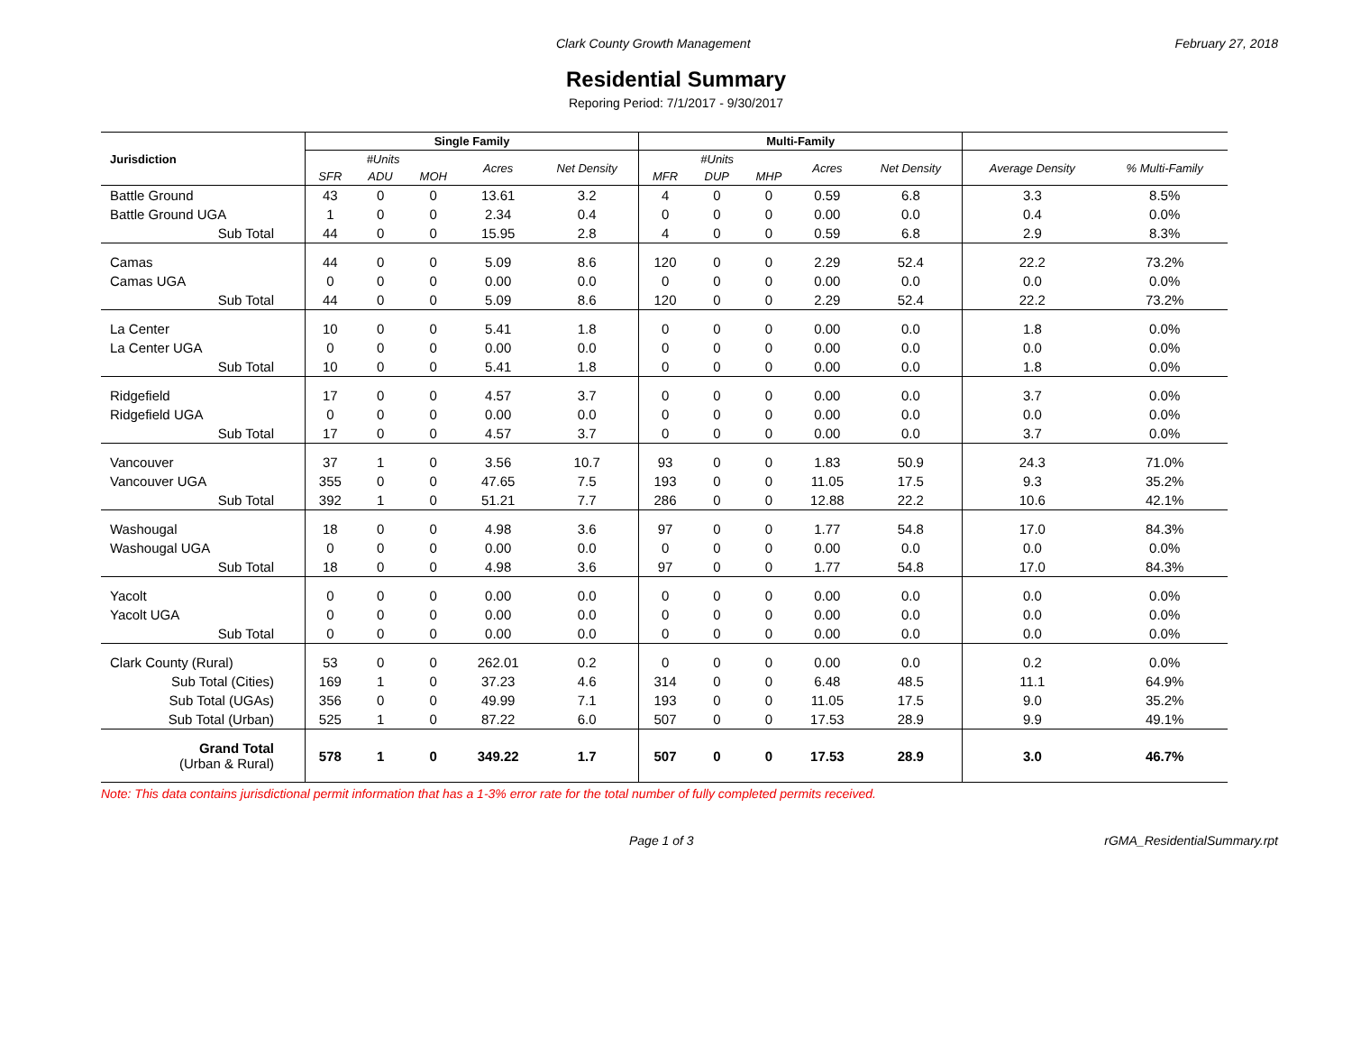Clark County Growth Management February 27, 2018
Residential Summary
Reporing Period: 7/1/2017 - 9/30/2017
| Jurisdiction | Single Family | | | | | Multi-Family | | | | | | |
| --- | --- | --- | --- | --- | --- | --- | --- | --- | --- | --- | --- | --- |
| | #Units | | | Acres | Net Density | #Units | | | Acres | Net Density | Average Density | % Multi-Family |
| | SFR | ADU | MOH | | | MFR | DUP | MHP | | | | |
| Battle Ground | 43 | 0 | 0 | 13.61 | 3.2 | 4 | 0 | 0 | 0.59 | 6.8 | 3.3 | 8.5% |
| Battle Ground UGA | 1 | 0 | 0 | 2.34 | 0.4 | 0 | 0 | 0 | 0.00 | 0.0 | 0.4 | 0.0% |
| Sub Total | 44 | 0 | 0 | 15.95 | 2.8 | 4 | 0 | 0 | 0.59 | 6.8 | 2.9 | 8.3% |
| Camas | 44 | 0 | 0 | 5.09 | 8.6 | 120 | 0 | 0 | 2.29 | 52.4 | 22.2 | 73.2% |
| Camas UGA | 0 | 0 | 0 | 0.00 | 0.0 | 0 | 0 | 0 | 0.00 | 0.0 | 0.0 | 0.0% |
| Sub Total | 44 | 0 | 0 | 5.09 | 8.6 | 120 | 0 | 0 | 2.29 | 52.4 | 22.2 | 73.2% |
| La Center | 10 | 0 | 0 | 5.41 | 1.8 | 0 | 0 | 0 | 0.00 | 0.0 | 1.8 | 0.0% |
| La Center UGA | 0 | 0 | 0 | 0.00 | 0.0 | 0 | 0 | 0 | 0.00 | 0.0 | 0.0 | 0.0% |
| Sub Total | 10 | 0 | 0 | 5.41 | 1.8 | 0 | 0 | 0 | 0.00 | 0.0 | 1.8 | 0.0% |
| Ridgefield | 17 | 0 | 0 | 4.57 | 3.7 | 0 | 0 | 0 | 0.00 | 0.0 | 3.7 | 0.0% |
| Ridgefield UGA | 0 | 0 | 0 | 0.00 | 0.0 | 0 | 0 | 0 | 0.00 | 0.0 | 0.0 | 0.0% |
| Sub Total | 17 | 0 | 0 | 4.57 | 3.7 | 0 | 0 | 0 | 0.00 | 0.0 | 3.7 | 0.0% |
| Vancouver | 37 | 1 | 0 | 3.56 | 10.7 | 93 | 0 | 0 | 1.83 | 50.9 | 24.3 | 71.0% |
| Vancouver UGA | 355 | 0 | 0 | 47.65 | 7.5 | 193 | 0 | 0 | 11.05 | 17.5 | 9.3 | 35.2% |
| Sub Total | 392 | 1 | 0 | 51.21 | 7.7 | 286 | 0 | 0 | 12.88 | 22.2 | 10.6 | 42.1% |
| Washougal | 18 | 0 | 0 | 4.98 | 3.6 | 97 | 0 | 0 | 1.77 | 54.8 | 17.0 | 84.3% |
| Washougal UGA | 0 | 0 | 0 | 0.00 | 0.0 | 0 | 0 | 0 | 0.00 | 0.0 | 0.0 | 0.0% |
| Sub Total | 18 | 0 | 0 | 4.98 | 3.6 | 97 | 0 | 0 | 1.77 | 54.8 | 17.0 | 84.3% |
| Yacolt | 0 | 0 | 0 | 0.00 | 0.0 | 0 | 0 | 0 | 0.00 | 0.0 | 0.0 | 0.0% |
| Yacolt UGA | 0 | 0 | 0 | 0.00 | 0.0 | 0 | 0 | 0 | 0.00 | 0.0 | 0.0 | 0.0% |
| Sub Total | 0 | 0 | 0 | 0.00 | 0.0 | 0 | 0 | 0 | 0.00 | 0.0 | 0.0 | 0.0% |
| Clark County (Rural) | 53 | 0 | 0 | 262.01 | 0.2 | 0 | 0 | 0 | 0.00 | 0.0 | 0.2 | 0.0% |
| Sub Total (Cities) | 169 | 1 | 0 | 37.23 | 4.6 | 314 | 0 | 0 | 6.48 | 48.5 | 11.1 | 64.9% |
| Sub Total (UGAs) | 356 | 0 | 0 | 49.99 | 7.1 | 193 | 0 | 0 | 11.05 | 17.5 | 9.0 | 35.2% |
| Sub Total (Urban) | 525 | 1 | 0 | 87.22 | 6.0 | 507 | 0 | 0 | 17.53 | 28.9 | 9.9 | 49.1% |
| Grand Total (Urban & Rural) | 578 | 1 | 0 | 349.22 | 1.7 | 507 | 0 | 0 | 17.53 | 28.9 | 3.0 | 46.7% |
Note: This data contains jurisdictional permit information that has a 1-3% error rate for the total number of fully completed permits received.
Page 1 of 3 rGMA_ResidentialSummary.rpt